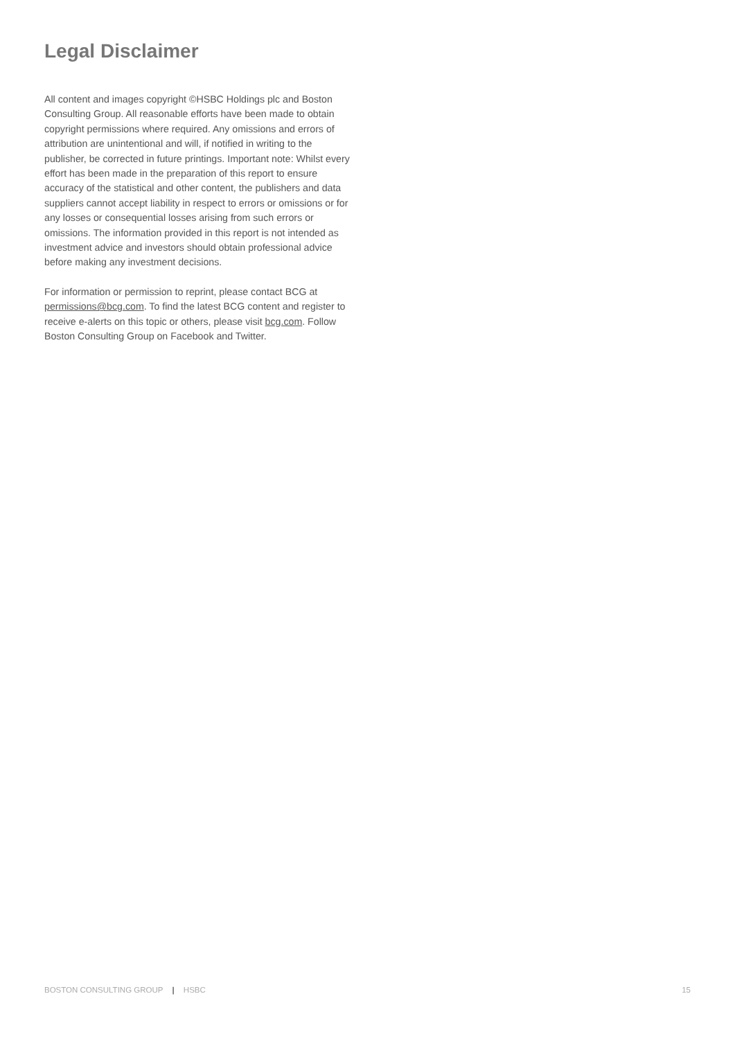Legal Disclaimer
All content and images copyright ©HSBC Holdings plc and Boston Consulting Group. All reasonable efforts have been made to obtain copyright permissions where required. Any omissions and errors of attribution are unintentional and will, if notified in writing to the publisher, be corrected in future printings. Important note: Whilst every effort has been made in the preparation of this report to ensure accuracy of the statistical and other content, the publishers and data suppliers cannot accept liability in respect to errors or omissions or for any losses or consequential losses arising from such errors or omissions. The information provided in this report is not intended as investment advice and investors should obtain professional advice before making any investment decisions.
For information or permission to reprint, please contact BCG at permissions@bcg.com. To find the latest BCG content and register to receive e-alerts on this topic or others, please visit bcg.com. Follow Boston Consulting Group on Facebook and Twitter.
BOSTON CONSULTING GROUP | HSBC 15